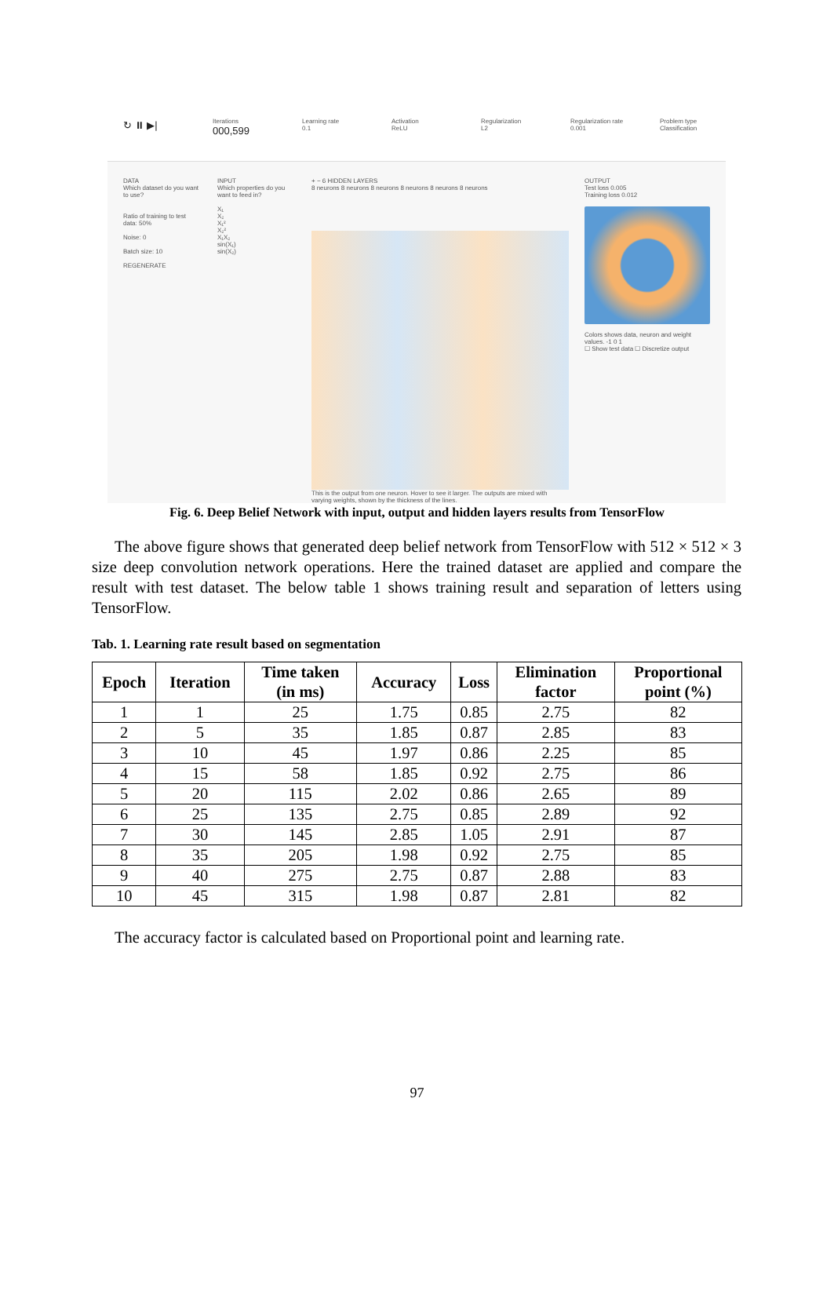↻ ⏸ ▶|
Iterations
000,599
Learning rate
0.1
Activation
ReLU
Regularization
L2
Regularization rate
0.001
Problem type
Classification
DATA
Which dataset do you want to use?
Ratio of training to test data: 50%
Noise: 0
Batch size: 10
REGENERATE
INPUT
Which properties do you want to feed in?
X₁
X₂
X₁²
X₂²
X₁X₂
sin(X₁)
sin(X₂)
+ − 6 HIDDEN LAYERS
8 neurons 8 neurons 8 neurons 8 neurons 8 neurons 8 neurons
This is the output from one neuron. Hover to see it larger. The outputs are mixed with varying weights, shown by the thickness of the lines.
OUTPUT
Test loss 0.005
Training loss 0.012
Colors shows data, neuron and weight values. -1 0 1
☐ Show test data ☐ Discretize output
Fig. 6. Deep Belief Network with input, output and hidden layers results from TensorFlow
The above figure shows that generated deep belief network from TensorFlow with 512 × 512 × 3 size deep convolution network operations. Here the trained dataset are applied and compare the result with test dataset. The below table 1 shows training result and separation of letters using TensorFlow.
Tab. 1. Learning rate result based on segmentation
| Epoch | Iteration | Time taken (in ms) | Accuracy | Loss | Elimination factor | Proportional point (%) |
| --- | --- | --- | --- | --- | --- | --- |
| 1 | 1 | 25 | 1.75 | 0.85 | 2.75 | 82 |
| 2 | 5 | 35 | 1.85 | 0.87 | 2.85 | 83 |
| 3 | 10 | 45 | 1.97 | 0.86 | 2.25 | 85 |
| 4 | 15 | 58 | 1.85 | 0.92 | 2.75 | 86 |
| 5 | 20 | 115 | 2.02 | 0.86 | 2.65 | 89 |
| 6 | 25 | 135 | 2.75 | 0.85 | 2.89 | 92 |
| 7 | 30 | 145 | 2.85 | 1.05 | 2.91 | 87 |
| 8 | 35 | 205 | 1.98 | 0.92 | 2.75 | 85 |
| 9 | 40 | 275 | 2.75 | 0.87 | 2.88 | 83 |
| 10 | 45 | 315 | 1.98 | 0.87 | 2.81 | 82 |
The accuracy factor is calculated based on Proportional point and learning rate.
97